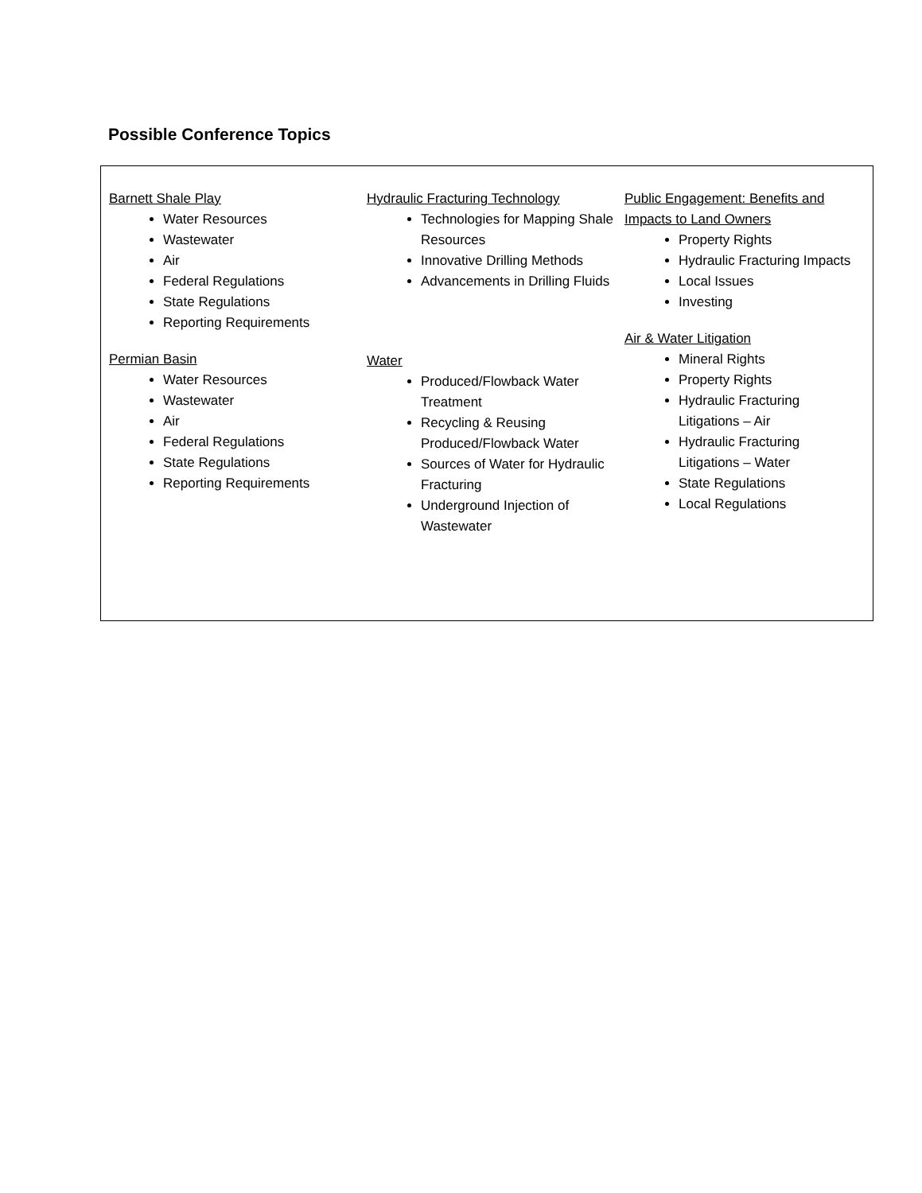Possible Conference Topics
Barnett Shale Play
Water Resources
Wastewater
Air
Federal Regulations
State Regulations
Reporting Requirements
Permian Basin
Water Resources
Wastewater
Air
Federal Regulations
State Regulations
Reporting Requirements
Hydraulic Fracturing Technology
Technologies for Mapping Shale Resources
Innovative Drilling Methods
Advancements in Drilling Fluids
Water
Produced/Flowback Water Treatment
Recycling & Reusing Produced/Flowback Water
Sources of Water for Hydraulic Fracturing
Underground Injection of Wastewater
Public Engagement: Benefits and Impacts to Land Owners
Property Rights
Hydraulic Fracturing Impacts
Local Issues
Investing
Air & Water Litigation
Mineral Rights
Property Rights
Hydraulic Fracturing Litigations – Air
Hydraulic Fracturing Litigations – Water
State Regulations
Local Regulations